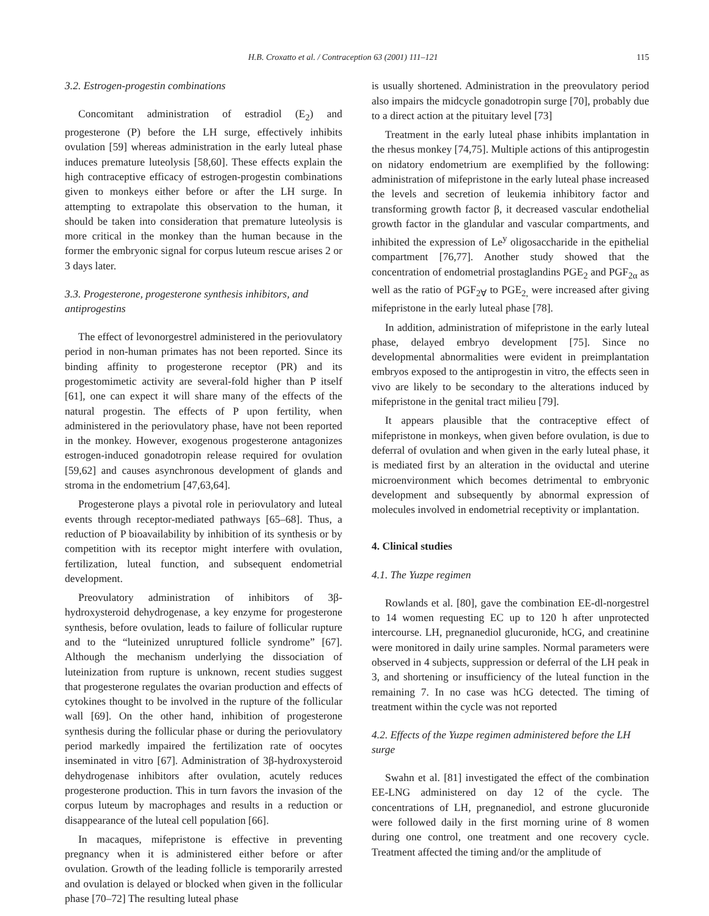H.B. Croxatto et al. / Contraception 63 (2001) 111–121 115
3.2. Estrogen-progestin combinations
Concomitant administration of estradiol (E<sub>2</sub>) and progesterone (P) before the LH surge, effectively inhibits ovulation [59] whereas administration in the early luteal phase induces premature luteolysis [58,60]. These effects explain the high contraceptive efficacy of estrogen-progestin combinations given to monkeys either before or after the LH surge. In attempting to extrapolate this observation to the human, it should be taken into consideration that premature luteolysis is more critical in the monkey than the human because in the former the embryonic signal for corpus luteum rescue arises 2 or 3 days later.
3.3. Progesterone, progesterone synthesis inhibitors, and antiprogestins
The effect of levonorgestrel administered in the periovulatory period in non-human primates has not been reported. Since its binding affinity to progesterone receptor (PR) and its progestomimetic activity are several-fold higher than P itself [61], one can expect it will share many of the effects of the natural progestin. The effects of P upon fertility, when administered in the periovulatory phase, have not been reported in the monkey. However, exogenous progesterone antagonizes estrogen-induced gonadotropin release required for ovulation [59,62] and causes asynchronous development of glands and stroma in the endometrium [47,63,64].
Progesterone plays a pivotal role in periovulatory and luteal events through receptor-mediated pathways [65–68]. Thus, a reduction of P bioavailability by inhibition of its synthesis or by competition with its receptor might interfere with ovulation, fertilization, luteal function, and subsequent endometrial development.
Preovulatory administration of inhibitors of 3β-hydroxysteroid dehydrogenase, a key enzyme for progesterone synthesis, before ovulation, leads to failure of follicular rupture and to the “luteinized unruptured follicle syndrome” [67]. Although the mechanism underlying the dissociation of luteinization from rupture is unknown, recent studies suggest that progesterone regulates the ovarian production and effects of cytokines thought to be involved in the rupture of the follicular wall [69]. On the other hand, inhibition of progesterone synthesis during the follicular phase or during the periovulatory period markedly impaired the fertilization rate of oocytes inseminated in vitro [67]. Administration of 3β-hydroxysteroid dehydrogenase inhibitors after ovulation, acutely reduces progesterone production. This in turn favors the invasion of the corpus luteum by macrophages and results in a reduction or disappearance of the luteal cell population [66].
In macaques, mifepristone is effective in preventing pregnancy when it is administered either before or after ovulation. Growth of the leading follicle is temporarily arrested and ovulation is delayed or blocked when given in the follicular phase [70–72] The resulting luteal phase
is usually shortened. Administration in the preovulatory period also impairs the midcycle gonadotropin surge [70], probably due to a direct action at the pituitary level [73]
Treatment in the early luteal phase inhibits implantation in the rhesus monkey [74,75]. Multiple actions of this antiprogestin on nidatory endometrium are exemplified by the following: administration of mifepristone in the early luteal phase increased the levels and secretion of leukemia inhibitory factor and transforming growth factor β, it decreased vascular endothelial growth factor in the glandular and vascular compartments, and inhibited the expression of Le<sup>y</sup> oligosaccharide in the epithelial compartment [76,77]. Another study showed that the concentration of endometrial prostaglandins PGE<sub>2</sub> and PGF<sub>2α</sub> as well as the ratio of PGF<sub>2∀</sub> to PGE<sub>2,</sub> were increased after giving mifepristone in the early luteal phase [78].
In addition, administration of mifepristone in the early luteal phase, delayed embryo development [75]. Since no developmental abnormalities were evident in preimplantation embryos exposed to the antiprogestin in vitro, the effects seen in vivo are likely to be secondary to the alterations induced by mifepristone in the genital tract milieu [79].
It appears plausible that the contraceptive effect of mifepristone in monkeys, when given before ovulation, is due to deferral of ovulation and when given in the early luteal phase, it is mediated first by an alteration in the oviductal and uterine microenvironment which becomes detrimental to embryonic development and subsequently by abnormal expression of molecules involved in endometrial receptivity or implantation.
4. Clinical studies
4.1. The Yuzpe regimen
Rowlands et al. [80], gave the combination EE-dl-norgestrel to 14 women requesting EC up to 120 h after unprotected intercourse. LH, pregnanediol glucuronide, hCG, and creatinine were monitored in daily urine samples. Normal parameters were observed in 4 subjects, suppression or deferral of the LH peak in 3, and shortening or insufficiency of the luteal function in the remaining 7. In no case was hCG detected. The timing of treatment within the cycle was not reported
4.2. Effects of the Yuzpe regimen administered before the LH surge
Swahn et al. [81] investigated the effect of the combination EE-LNG administered on day 12 of the cycle. The concentrations of LH, pregnanediol, and estrone glucuronide were followed daily in the first morning urine of 8 women during one control, one treatment and one recovery cycle. Treatment affected the timing and/or the amplitude of